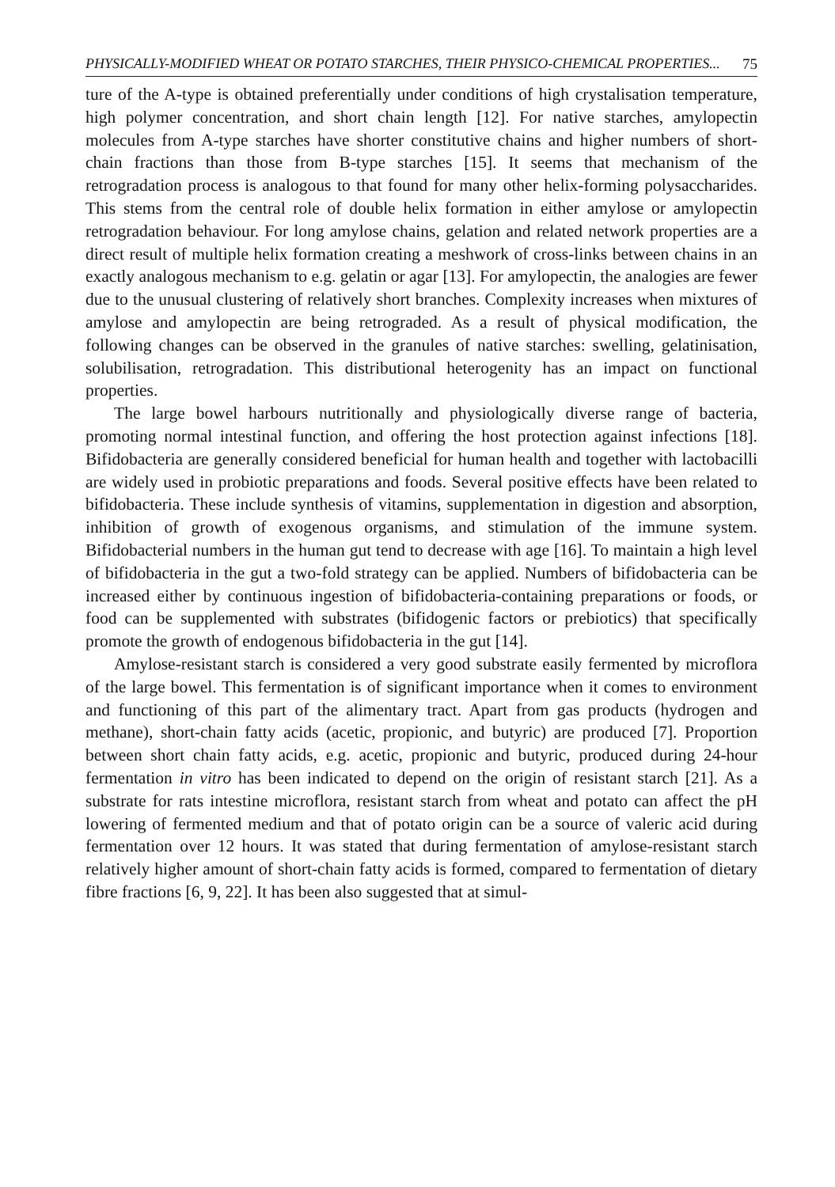PHYSICALLY-MODIFIED WHEAT OR POTATO STARCHES, THEIR PHYSICO-CHEMICAL PROPERTIES... 75
ture of the A-type is obtained preferentially under conditions of high crystalisation temperature, high polymer concentration, and short chain length [12]. For native starches, amylopectin molecules from A-type starches have shorter constitutive chains and higher numbers of short-chain fractions than those from B-type starches [15]. It seems that mechanism of the retrogradation process is analogous to that found for many other helix-forming polysaccharides. This stems from the central role of double helix formation in either amylose or amylopectin retrogradation behaviour. For long amylose chains, gelation and related network properties are a direct result of multiple helix formation creating a meshwork of cross-links between chains in an exactly analogous mechanism to e.g. gelatin or agar [13]. For amylopectin, the analogies are fewer due to the unusual clustering of relatively short branches. Complexity increases when mixtures of amylose and amylopectin are being retrograded. As a result of physical modification, the following changes can be observed in the granules of native starches: swelling, gelatinisation, solubilisation, retrogradation. This distributional heterogenity has an impact on functional properties.
The large bowel harbours nutritionally and physiologically diverse range of bacteria, promoting normal intestinal function, and offering the host protection against infections [18]. Bifidobacteria are generally considered beneficial for human health and together with lactobacilli are widely used in probiotic preparations and foods. Several positive effects have been related to bifidobacteria. These include synthesis of vitamins, supplementation in digestion and absorption, inhibition of growth of exogenous organisms, and stimulation of the immune system. Bifidobacterial numbers in the human gut tend to decrease with age [16]. To maintain a high level of bifidobacteria in the gut a two-fold strategy can be applied. Numbers of bifidobacteria can be increased either by continuous ingestion of bifidobacteria-containing preparations or foods, or food can be supplemented with substrates (bifidogenic factors or prebiotics) that specifically promote the growth of endogenous bifidobacteria in the gut [14].
Amylose-resistant starch is considered a very good substrate easily fermented by microflora of the large bowel. This fermentation is of significant importance when it comes to environment and functioning of this part of the alimentary tract. Apart from gas products (hydrogen and methane), short-chain fatty acids (acetic, propionic, and butyric) are produced [7]. Proportion between short chain fatty acids, e.g. acetic, propionic and butyric, produced during 24-hour fermentation in vitro has been indicated to depend on the origin of resistant starch [21]. As a substrate for rats intestine microflora, resistant starch from wheat and potato can affect the pH lowering of fermented medium and that of potato origin can be a source of valeric acid during fermentation over 12 hours. It was stated that during fermentation of amylose-resistant starch relatively higher amount of short-chain fatty acids is formed, compared to fermentation of dietary fibre fractions [6, 9, 22]. It has been also suggested that at simul-